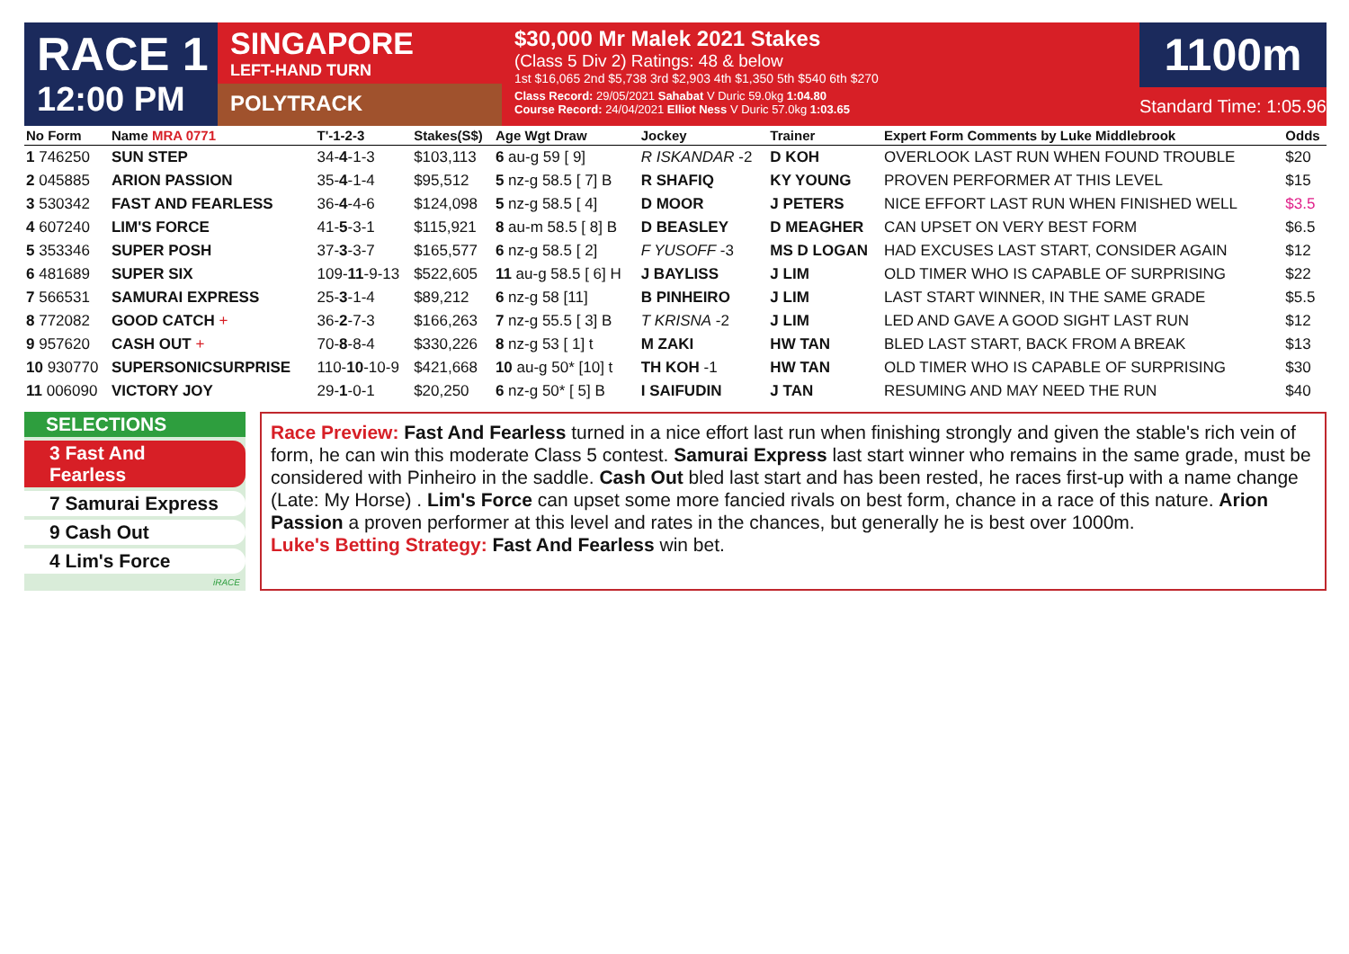RACE 1
12:00 PM
SINGAPORE
LEFT-HAND TURN
POLYTRACK
$30,000 Mr Malek 2021 Stakes
(Class 5 Div 2) Ratings: 48 & below
1st $16,065 2nd $5,738 3rd $2,903 4th $1,350 5th $540 6th $270
Class Record: 29/05/2021 Sahabat V Duric 59.0kg 1:04.80
Course Record: 24/04/2021 Elliot Ness V Duric 57.0kg 1:03.65
1100m
Standard Time: 1:05.96
| No Form | Name MRA 0771 | T'-1-2-3 | Stakes(S$) | Age Wgt Draw | Jockey | Trainer | Expert Form Comments by Luke Middlebrook | Odds |
| --- | --- | --- | --- | --- | --- | --- | --- | --- |
| 1 746250 | SUN STEP | 34- 4 -1-3 | $103,113 | 6 au-g 59 [ 9] | R ISKANDAR -2 | D KOH | OVERLOOK LAST RUN WHEN FOUND TROUBLE | $20 |
| 2 045885 | ARION PASSION | 35- 4 -1-4 | $95,512 | 5 nz-g 58.5 [ 7] B | R SHAFIQ | KY YOUNG | PROVEN PERFORMER AT THIS LEVEL | $15 |
| 3 530342 | FAST AND FEARLESS | 36- 4 -4-6 | $124,098 | 5 nz-g 58.5 [ 4] | D MOOR | J PETERS | NICE EFFORT LAST RUN WHEN FINISHED WELL | $3.5 |
| 4 607240 | LIM'S FORCE | 41- 5 -3-1 | $115,921 | 8 au-m 58.5 [ 8] B | D BEASLEY | D MEAGHER | CAN UPSET ON VERY BEST FORM | $6.5 |
| 5 353346 | SUPER POSH | 37- 3 -3-7 | $165,577 | 6 nz-g 58.5 [ 2] | F YUSOFF -3 | MS D LOGAN | HAD EXCUSES LAST START, CONSIDER AGAIN | $12 |
| 6 481689 | SUPER SIX | 109- 11 -9-13 | $522,605 | 11 au-g 58.5 [ 6] H | J BAYLISS | J LIM | OLD TIMER WHO IS CAPABLE OF SURPRISING | $22 |
| 7 566531 | SAMURAI EXPRESS | 25- 3 -1-4 | $89,212 | 6 nz-g 58 [11] | B PINHEIRO | J LIM | LAST START WINNER, IN THE SAME GRADE | $5.5 |
| 8 772082 | GOOD CATCH + | 36- 2 -7-3 | $166,263 | 7 nz-g 55.5 [ 3] B | T KRISNA -2 | J LIM | LED AND GAVE A GOOD SIGHT LAST RUN | $12 |
| 9 957620 | CASH OUT + | 70- 8 -8-4 | $330,226 | 8 nz-g 53 [ 1] t | M ZAKI | HW TAN | BLED LAST START, BACK FROM A BREAK | $13 |
| 10 930770 | SUPERSONICSURPRISE | 110- 10 -10-9 | $421,668 | 10 au-g 50* [10] t | TH KOH -1 | HW TAN | OLD TIMER WHO IS CAPABLE OF SURPRISING | $30 |
| 11 006090 | VICTORY JOY | 29- 1 -0-1 | $20,250 | 6 nz-g 50* [ 5] B | I SAIFUDIN | J TAN | RESUMING AND MAY NEED THE RUN | $40 |
SELECTIONS
3 Fast And Fearless
7 Samurai Express
9 Cash Out
4 Lim's Force
iRACE
Race Preview: Fast And Fearless turned in a nice effort last run when finishing strongly and given the stable's rich vein of form, he can win this moderate Class 5 contest. Samurai Express last start winner who remains in the same grade, must be considered with Pinheiro in the saddle. Cash Out bled last start and has been rested, he races first-up with a name change (Late: My Horse) . Lim's Force can upset some more fancied rivals on best form, chance in a race of this nature. Arion Passion a proven performer at this level and rates in the chances, but generally he is best over 1000m.
Luke's Betting Strategy: Fast And Fearless win bet.